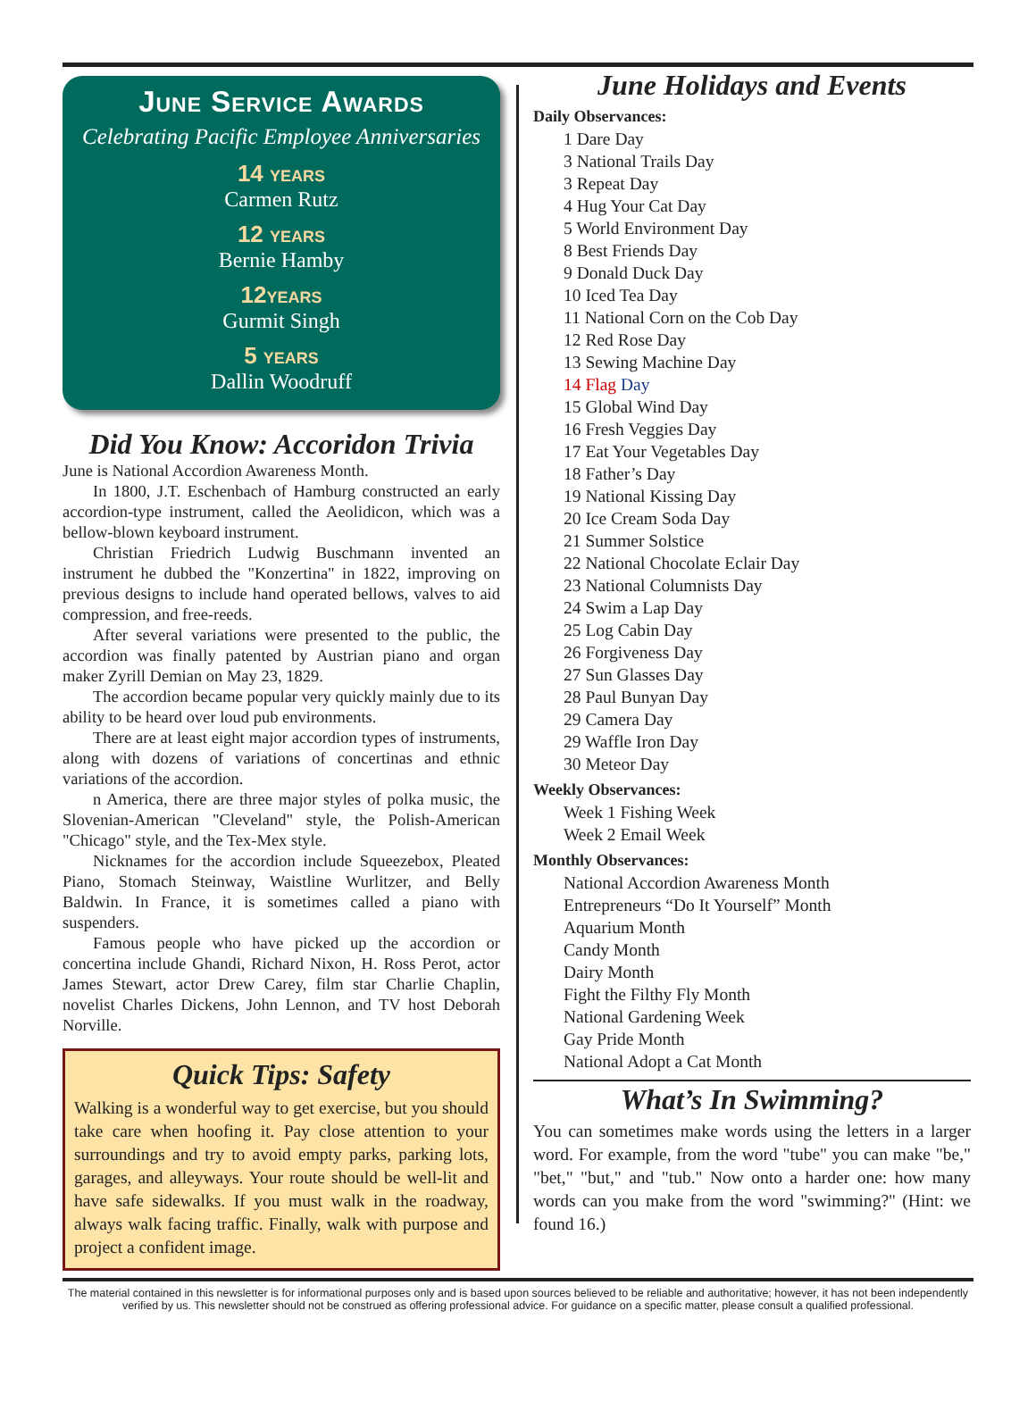June Service Awards
Celebrating Pacific Employee Anniversaries
14 years
Carmen Rutz
12 years
Bernie Hamby
12years
Gurmit Singh
5 years
Dallin Woodruff
Did You Know: Accoridon Trivia
June is National Accordion Awareness Month.
In 1800, J.T. Eschenbach of Hamburg constructed an early accordion-type instrument, called the Aeolidicon, which was a bellow-blown keyboard instrument.
Christian Friedrich Ludwig Buschmann invented an instrument he dubbed the "Konzertina" in 1822, improving on previous designs to include hand operated bellows, valves to aid compression, and free-reeds.
After several variations were presented to the public, the accordion was finally patented by Austrian piano and organ maker Zyrill Demian on May 23, 1829.
The accordion became popular very quickly mainly due to its ability to be heard over loud pub environments.
There are at least eight major accordion types of instruments, along with dozens of variations of concertinas and ethnic variations of the accordion.
n America, there are three major styles of polka music, the Slovenian-American "Cleveland" style, the Polish-American "Chicago" style, and the Tex-Mex style.
Nicknames for the accordion include Squeezebox, Pleated Piano, Stomach Steinway, Waistline Wurlitzer, and Belly Baldwin. In France, it is sometimes called a piano with suspenders.
Famous people who have picked up the accordion or concertina include Ghandi, Richard Nixon, H. Ross Perot, actor James Stewart, actor Drew Carey, film star Charlie Chaplin, novelist Charles Dickens, John Lennon, and TV host Deborah Norville.
Quick Tips: Safety
Walking is a wonderful way to get exercise, but you should take care when hoofing it. Pay close attention to your surroundings and try to avoid empty parks, parking lots, garages, and alleyways. Your route should be well-lit and have safe sidewalks. If you must walk in the roadway, always walk facing traffic. Finally, walk with purpose and project a confident image.
June Holidays and Events
Daily Observances:
1 Dare Day
3 National Trails Day
3 Repeat Day
4 Hug Your Cat Day
5 World Environment Day
8 Best Friends Day
9 Donald Duck Day
10 Iced Tea Day
11 National Corn on the Cob Day
12 Red Rose Day
13 Sewing Machine Day
14 Flag Day
15 Global Wind Day
16 Fresh Veggies Day
17 Eat Your Vegetables Day
18 Father’s Day
19 National Kissing Day
20 Ice Cream Soda Day
21 Summer Solstice
22 National Chocolate Eclair Day
23 National Columnists Day
24 Swim a Lap Day
25 Log Cabin Day
26 Forgiveness Day
27 Sun Glasses Day
28 Paul Bunyan Day
29 Camera Day
29 Waffle Iron Day
30 Meteor Day
Weekly Observances:
Week 1 Fishing Week
Week 2 Email Week
Monthly Observances:
National Accordion Awareness Month
Entrepreneurs “Do It Yourself” Month
Aquarium Month
Candy Month
Dairy Month
Fight the Filthy Fly Month
National Gardening Week
Gay Pride Month
National Adopt a Cat Month
What’s In Swimming?
You can sometimes make words using the letters in a larger word. For example, from the word "tube" you can make "be," "bet," "but," and "tub." Now onto a harder one: how many words can you make from the word "swimming?" (Hint: we found 16.)
The material contained in this newsletter is for informational purposes only and is based upon sources believed to be reliable and authoritative; however, it has not been independently verified by us. This newsletter should not be construed as offering professional advice. For guidance on a specific matter, please consult a qualified professional.